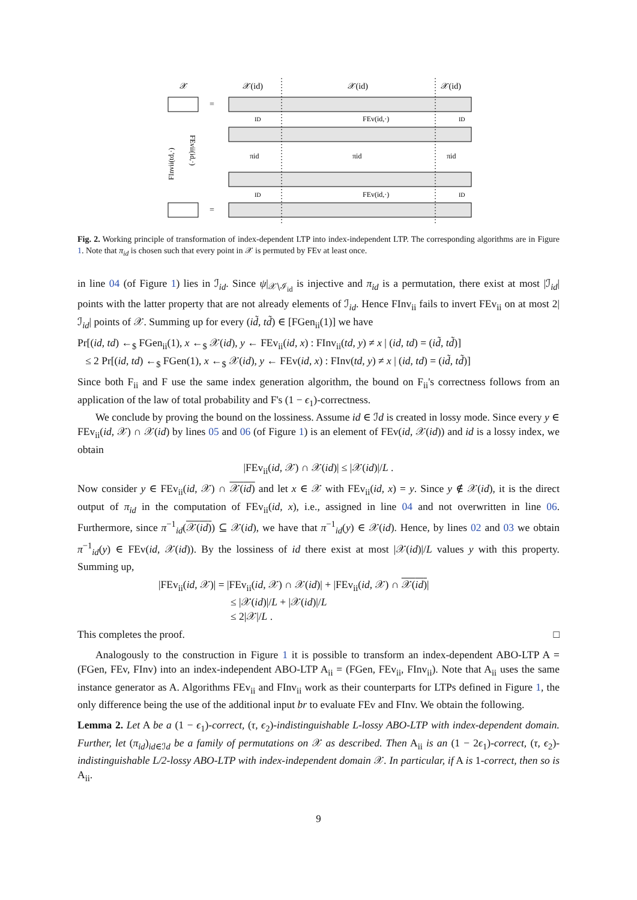𝒳
𝒳(id)
𝒳(id)
𝒳(id)
=
=
ID
FEv(id,·)
ID
πid
πid
πid
ID
FEv(id,·)
ID
FInvii(td,·)
FEvii(id,·)
Fig. 2. Working principle of transformation of index-dependent LTP into index-independent LTP. The corresponding algorithms are in Figure 1. Note that π<sub>id</sub> is chosen such that every point in 𝒳 is permuted by FEv at least once.
in line 04 (of Figure 1) lies in ℐ<sub>id</sub>. Since ψ|<sub>𝒳∖ℐ<sub>id</sub></sub> is injective and π<sub>id</sub> is a permutation, there exist at most |ℐ<sub>id</sub>| points with the latter property that are not already elements of ℐ<sub>id</sub>. Hence FInv<sub>ii</sub> fails to invert FEv<sub>ii</sub> on at most 2|ℐ<sub>id</sub>| points of 𝒳. Summing up for every (id̃, td̃) ∈ [FGen<sub>ii</sub>(1)] we have
Pr[(id, td) ←<sub>$</sub> FGen<sub>ii</sub>(1), x ←<sub>$</sub> 𝒳(id), y ← FEv<sub>ii</sub>(id, x) : FInv<sub>ii</sub>(td, y) ≠ x | (id, td) = (id̃, td̃)]
≤ 2 Pr[(id, td) ←<sub>$</sub> FGen(1), x ←<sub>$</sub> 𝒳(id), y ← FEv(id, x) : FInv(td, y) ≠ x | (id, td) = (id̃, td̃)]
Since both F<sub>ii</sub> and F use the same index generation algorithm, the bound on F<sub>ii</sub>'s correctness follows from an application of the law of total probability and F's (1 − ϵ<sub>1</sub>)-correctness.
We conclude by proving the bound on the lossiness. Assume id ∈ ℐd is created in lossy mode. Since every y ∈ FEv<sub>ii</sub>(id, 𝒳) ∩ 𝒳(id) by lines 05 and 06 (of Figure 1) is an element of FEv(id, 𝒳(id)) and id is a lossy index, we obtain
|FEv<sub>ii</sub>(id, 𝒳) ∩ 𝒳(id)| ≤ |𝒳(id)|/L .
Now consider y ∈ FEv<sub>ii</sub>(id, 𝒳) ∩ 𝒳(id) and let x ∈ 𝒳 with FEv<sub>ii</sub>(id, x) = y. Since y ∉ 𝒳(id), it is the direct output of π<sub>id</sub> in the computation of FEv<sub>ii</sub>(id, x), i.e., assigned in line 04 and not overwritten in line 06. Furthermore, since π<sup>−1</sup><sub>id</sub>(𝒳(id)) ⊆ 𝒳(id), we have that π<sup>−1</sup><sub>id</sub>(y) ∈ 𝒳(id). Hence, by lines 02 and 03 we obtain π<sup>−1</sup><sub>id</sub>(y) ∈ FEv(id, 𝒳(id)). By the lossiness of id there exist at most |𝒳(id)|/L values y with this property. Summing up,
|FEv<sub>ii</sub>(id, 𝒳)| = |FEv<sub>ii</sub>(id, 𝒳) ∩ 𝒳(id)| + |FEv<sub>ii</sub>(id, 𝒳) ∩ 𝒳(id)|
≤ |𝒳(id)|/L + |𝒳(id)|/L
≤ 2|𝒳|/L .
This completes the proof. □
Analogously to the construction in Figure 1 it is possible to transform an index-dependent ABO-LTP A = (FGen, FEv, FInv) into an index-independent ABO-LTP A<sub>ii</sub> = (FGen, FEv<sub>ii</sub>, FInv<sub>ii</sub>). Note that A<sub>ii</sub> uses the same instance generator as A. Algorithms FEv<sub>ii</sub> and FInv<sub>ii</sub> work as their counterparts for LTPs defined in Figure 1, the only difference being the use of the additional input br to evaluate FEv and FInv. We obtain the following.
Lemma 2. Let A be a (1 − ϵ<sub>1</sub>)-correct, (τ, ϵ<sub>2</sub>)-indistinguishable L-lossy ABO-LTP with index-dependent domain. Further, let (π<sub>id</sub>)<sub>id∈ℐd</sub> be a family of permutations on 𝒳 as described. Then A<sub>ii</sub> is an (1 − 2ϵ<sub>1</sub>)-correct, (τ, ϵ<sub>2</sub>)-indistinguishable L/2-lossy ABO-LTP with index-independent domain 𝒳. In particular, if A is 1-correct, then so is A<sub>ii</sub>.
9